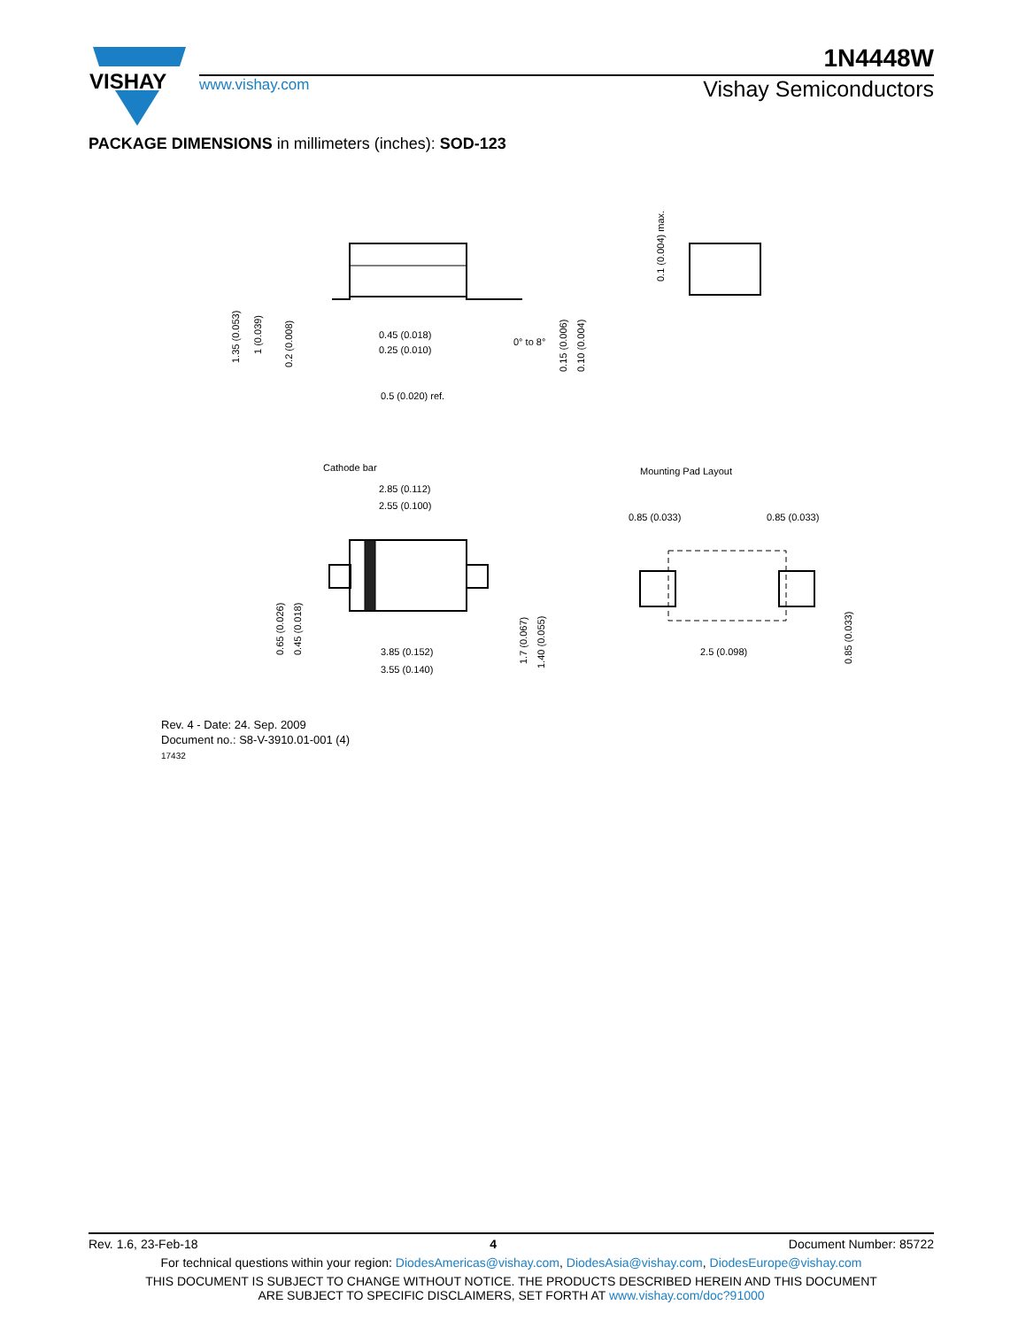VISHAY
1N4448W
www.vishay.com Vishay Semiconductors
PACKAGE DIMENSIONS in millimeters (inches): SOD-123
0.45 (0.018)
0.25 (0.010)
0.5 (0.020) ref.
0° to 8°
Cathode bar
2.85 (0.112)
2.55 (0.100)
3.85 (0.152)
3.55 (0.140)
Mounting Pad Layout
0.85 (0.033)
0.85 (0.033)
2.5 (0.098)
1.35 (0.053)
1 (0.039)
0.2 (0.008)
0.15 (0.006)
0.10 (0.004)
0.1 (0.004) max.
0.65 (0.026)
0.45 (0.018)
1.7 (0.067)
1.40 (0.055)
0.85 (0.033)
Rev. 4 - Date: 24. Sep. 2009
Document no.: S8-V-3910.01-001 (4)
17432
Rev. 1.6, 23-Feb-18 4 Document Number: 85722
For technical questions within your region: DiodesAmericas@vishay.com, DiodesAsia@vishay.com, DiodesEurope@vishay.com
THIS DOCUMENT IS SUBJECT TO CHANGE WITHOUT NOTICE. THE PRODUCTS DESCRIBED HEREIN AND THIS DOCUMENT
ARE SUBJECT TO SPECIFIC DISCLAIMERS, SET FORTH AT www.vishay.com/doc?91000